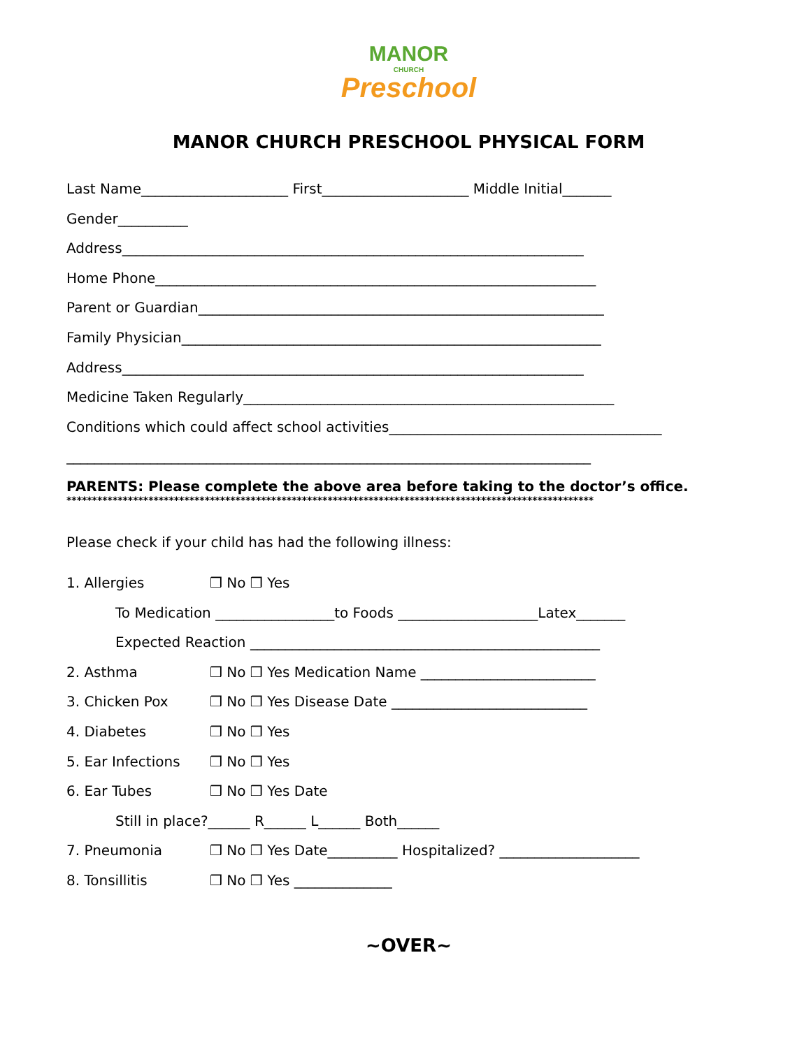MANOR
CHURCH
Preschool
MANOR CHURCH PRESCHOOL PHYSICAL FORM
Last Name_____________________ First_____________________ Middle Initial_______
Gender__________
Address__________________________________________________________________
Home Phone_______________________________________________________________
Parent or Guardian__________________________________________________________
Family Physician____________________________________________________________
Address__________________________________________________________________
Medicine Taken Regularly_____________________________________________________
Conditions which could affect school activities_______________________________________
___________________________________________________________________________
PARENTS: Please complete the above area before taking to the doctor’s office.
*******************************************************************************************************
Please check if your child has had the following illness:
1. Allergies ❒ No ❒ Yes
To Medication _________________to Foods ____________________Latex_______
Expected Reaction __________________________________________________
2. Asthma ❒ No ❒ Yes Medication Name _________________________
3. Chicken Pox ❒ No ❒ Yes Disease Date ____________________________
4. Diabetes ❒ No ❒ Yes
5. Ear Infections ❒ No ❒ Yes
6. Ear Tubes ❒ No ❒ Yes Date
Still in place?______ R______ L______ Both______
7. Pneumonia ❒ No ❒ Yes Date__________ Hospitalized? ____________________
8. Tonsillitis ❒ No ❒ Yes ______________
~OVER~